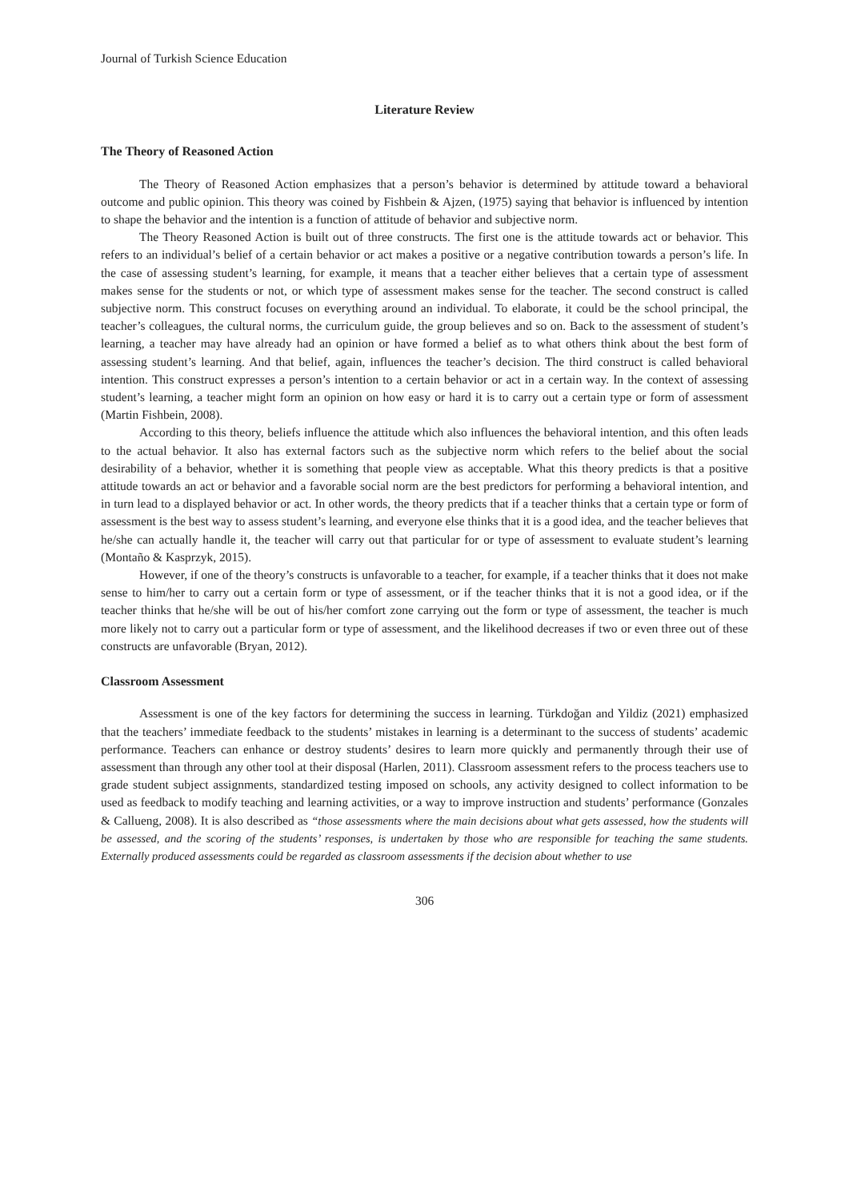Journal of Turkish Science Education
Literature Review
The Theory of Reasoned Action
The Theory of Reasoned Action emphasizes that a person’s behavior is determined by attitude toward a behavioral outcome and public opinion. This theory was coined by Fishbein & Ajzen, (1975) saying that behavior is influenced by intention to shape the behavior and the intention is a function of attitude of behavior and subjective norm.
The Theory Reasoned Action is built out of three constructs. The first one is the attitude towards act or behavior. This refers to an individual’s belief of a certain behavior or act makes a positive or a negative contribution towards a person’s life. In the case of assessing student’s learning, for example, it means that a teacher either believes that a certain type of assessment makes sense for the students or not, or which type of assessment makes sense for the teacher. The second construct is called subjective norm. This construct focuses on everything around an individual. To elaborate, it could be the school principal, the teacher’s colleagues, the cultural norms, the curriculum guide, the group believes and so on. Back to the assessment of student’s learning, a teacher may have already had an opinion or have formed a belief as to what others think about the best form of assessing student’s learning. And that belief, again, influences the teacher’s decision. The third construct is called behavioral intention. This construct expresses a person’s intention to a certain behavior or act in a certain way. In the context of assessing student’s learning, a teacher might form an opinion on how easy or hard it is to carry out a certain type or form of assessment (Martin Fishbein, 2008).
According to this theory, beliefs influence the attitude which also influences the behavioral intention, and this often leads to the actual behavior. It also has external factors such as the subjective norm which refers to the belief about the social desirability of a behavior, whether it is something that people view as acceptable. What this theory predicts is that a positive attitude towards an act or behavior and a favorable social norm are the best predictors for performing a behavioral intention, and in turn lead to a displayed behavior or act. In other words, the theory predicts that if a teacher thinks that a certain type or form of assessment is the best way to assess student’s learning, and everyone else thinks that it is a good idea, and the teacher believes that he/she can actually handle it, the teacher will carry out that particular for or type of assessment to evaluate student’s learning (Montaño & Kasprzyk, 2015).
However, if one of the theory’s constructs is unfavorable to a teacher, for example, if a teacher thinks that it does not make sense to him/her to carry out a certain form or type of assessment, or if the teacher thinks that it is not a good idea, or if the teacher thinks that he/she will be out of his/her comfort zone carrying out the form or type of assessment, the teacher is much more likely not to carry out a particular form or type of assessment, and the likelihood decreases if two or even three out of these constructs are unfavorable (Bryan, 2012).
Classroom Assessment
Assessment is one of the key factors for determining the success in learning. Türkdoğan and Yildiz (2021) emphasized that the teachers’ immediate feedback to the students’ mistakes in learning is a determinant to the success of students’ academic performance. Teachers can enhance or destroy students’ desires to learn more quickly and permanently through their use of assessment than through any other tool at their disposal (Harlen, 2011). Classroom assessment refers to the process teachers use to grade student subject assignments, standardized testing imposed on schools, any activity designed to collect information to be used as feedback to modify teaching and learning activities, or a way to improve instruction and students’ performance (Gonzales & Callueng, 2008). It is also described as “those assessments where the main decisions about what gets assessed, how the students will be assessed, and the scoring of the students’ responses, is undertaken by those who are responsible for teaching the same students. Externally produced assessments could be regarded as classroom assessments if the decision about whether to use
306